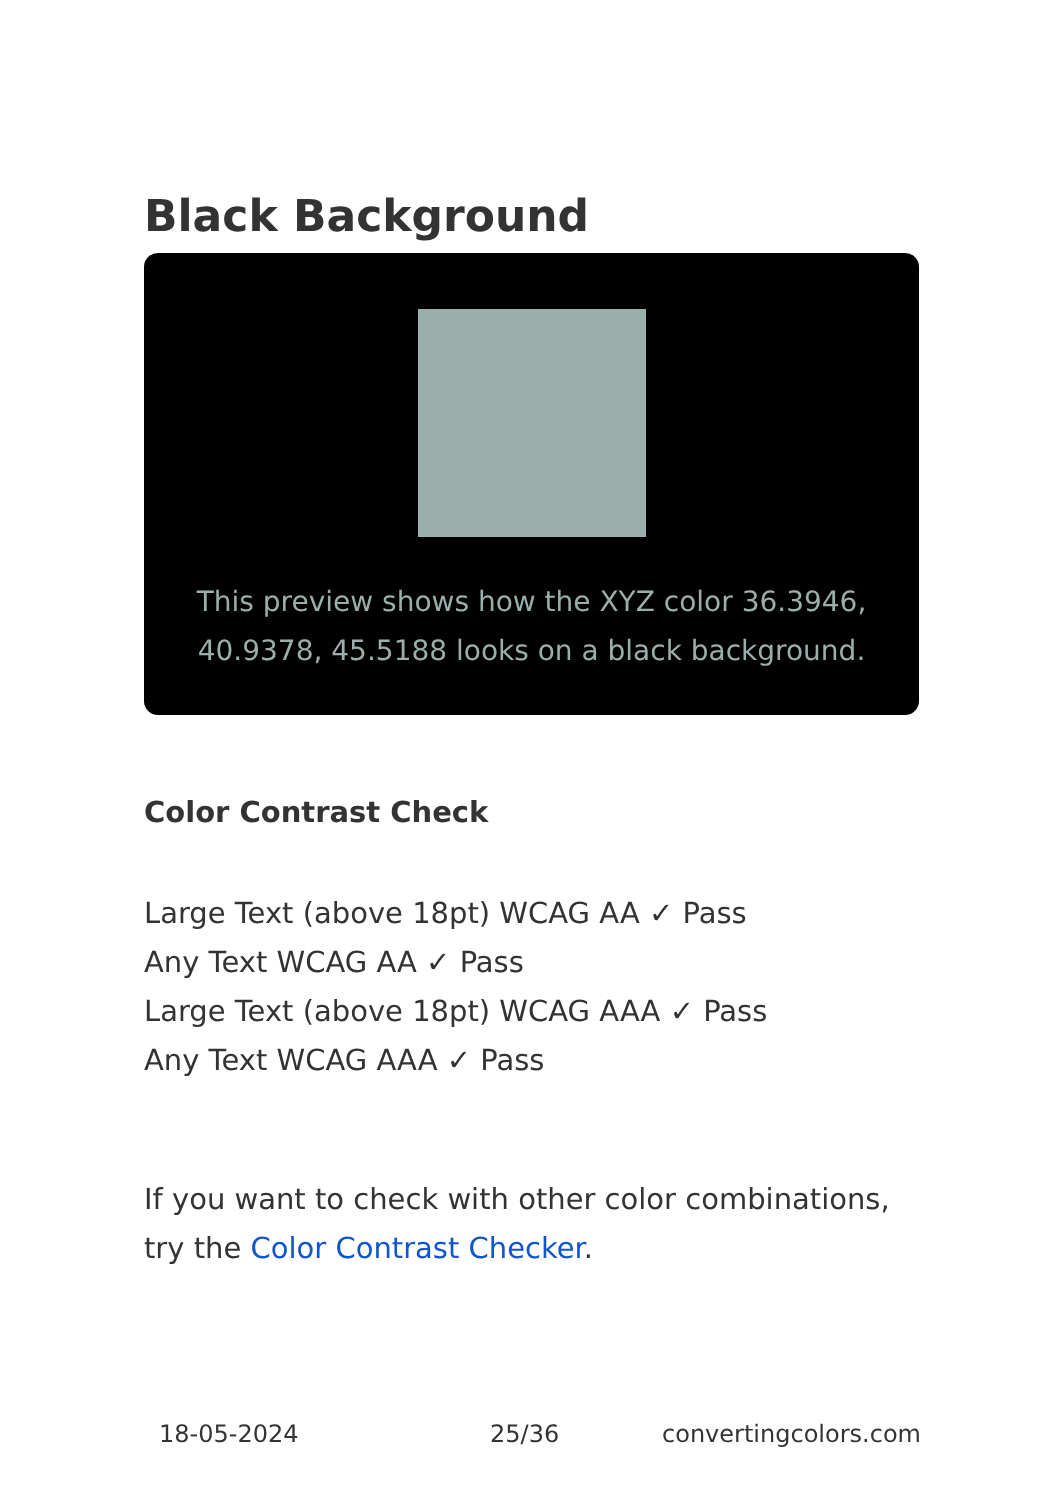Black Background
This preview shows how the XYZ color 36.3946, 40.9378, 45.5188 looks on a black background.
Color Contrast Check
Large Text (above 18pt) WCAG AA ✓ Pass
Any Text WCAG AA ✓ Pass
Large Text (above 18pt) WCAG AAA ✓ Pass
Any Text WCAG AAA ✓ Pass
If you want to check with other color combinations, try the Color Contrast Checker.
18-05-2024 25/36 convertingcolors.com